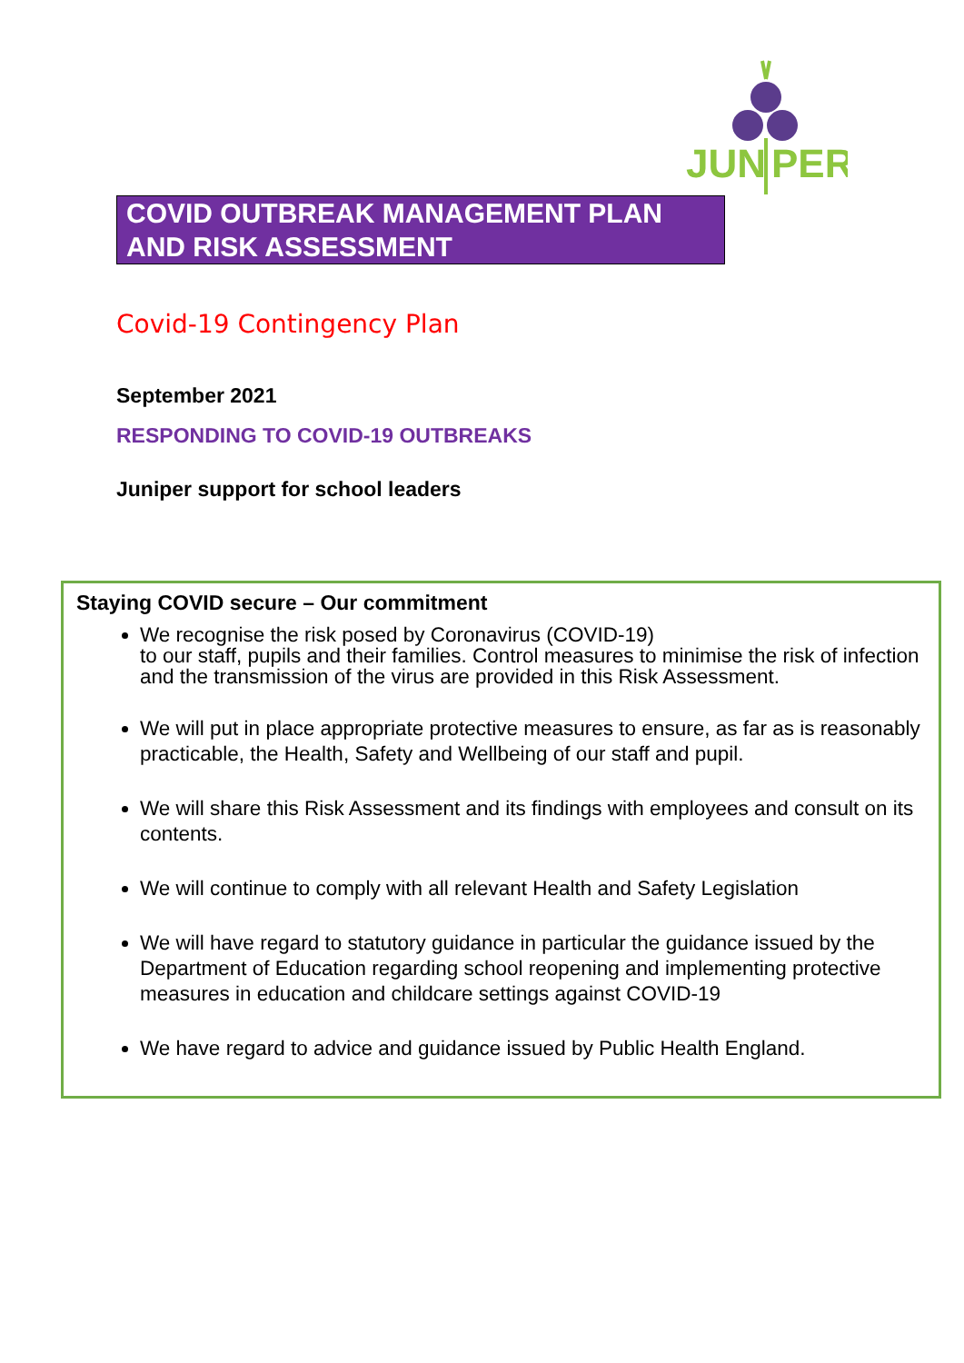JUN
PER
COVID OUTBREAK MANAGEMENT PLAN
AND RISK ASSESSMENT
Covid-19 Contingency Plan
September 2021
RESPONDING TO COVID-19 OUTBREAKS
Juniper support for school leaders
Staying COVID secure – Our commitment
We recognise the risk posed by Coronavirus (COVID-19)
to our staff, pupils and their families. Control measures to minimise the risk of infection and the transmission of the virus are provided in this Risk Assessment.
We will put in place appropriate protective measures to ensure, as far as is reasonably practicable, the Health, Safety and Wellbeing of our staff and pupil.
We will share this Risk Assessment and its findings with employees and consult on its contents.
We will continue to comply with all relevant Health and Safety Legislation
We will have regard to statutory guidance in particular the guidance issued by the Department of Education regarding school reopening and implementing protective measures in education and childcare settings against COVID-19
We have regard to advice and guidance issued by Public Health England.